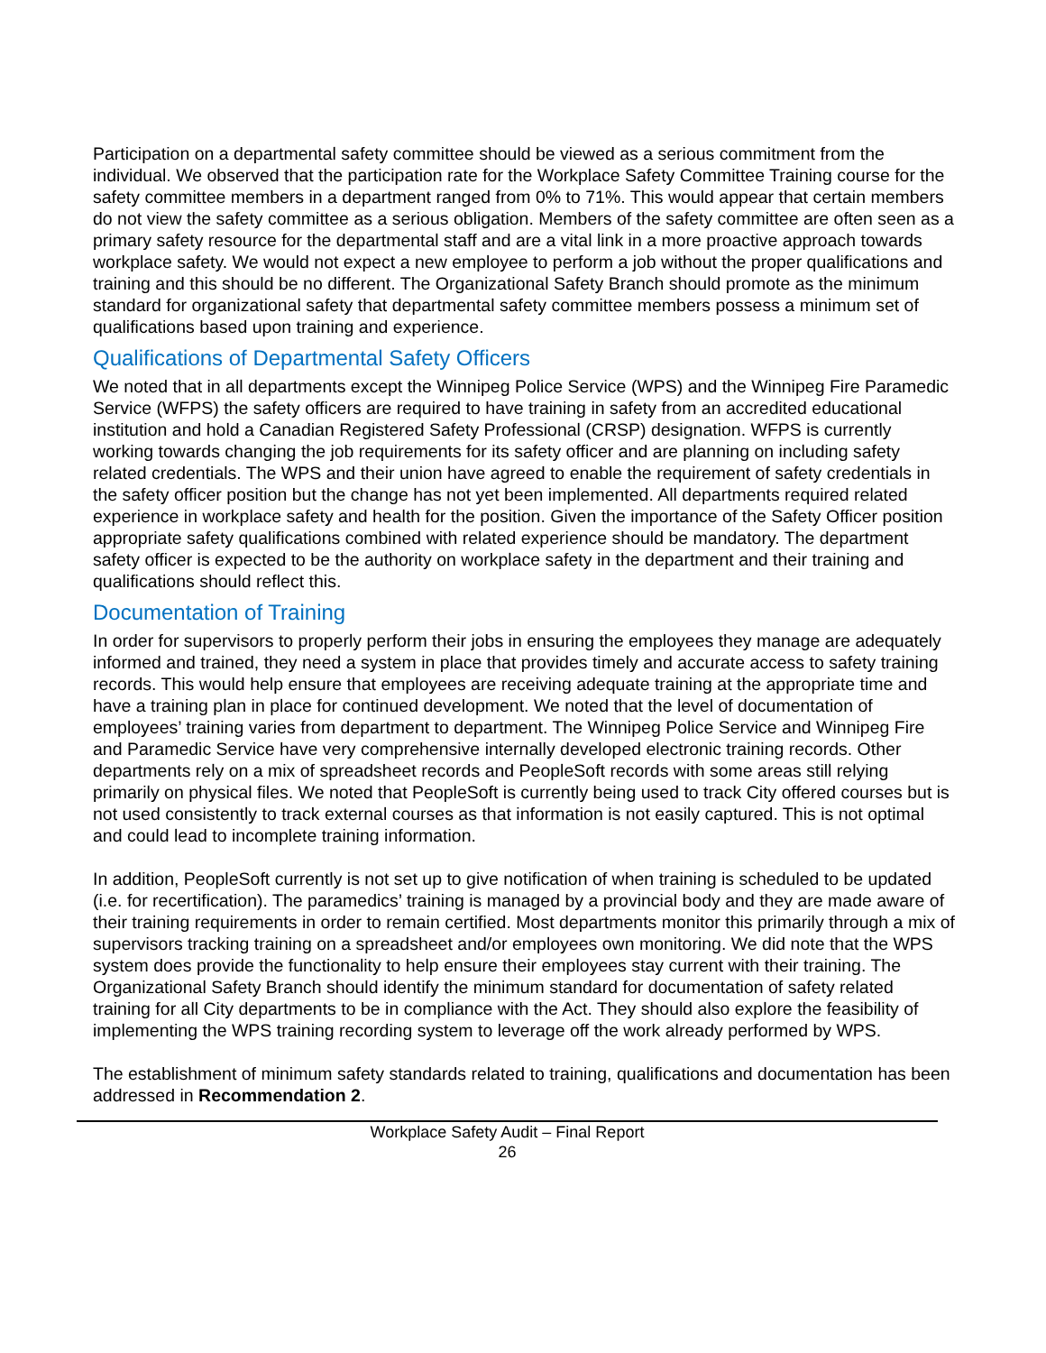Participation on a departmental safety committee should be viewed as a serious commitment from the individual. We observed that the participation rate for the Workplace Safety Committee Training course for the safety committee members in a department ranged from 0% to 71%. This would appear that certain members do not view the safety committee as a serious obligation. Members of the safety committee are often seen as a primary safety resource for the departmental staff and are a vital link in a more proactive approach towards workplace safety. We would not expect a new employee to perform a job without the proper qualifications and training and this should be no different. The Organizational Safety Branch should promote as the minimum standard for organizational safety that departmental safety committee members possess a minimum set of qualifications based upon training and experience.
Qualifications of Departmental Safety Officers
We noted that in all departments except the Winnipeg Police Service (WPS) and the Winnipeg Fire Paramedic Service (WFPS) the safety officers are required to have training in safety from an accredited educational institution and hold a Canadian Registered Safety Professional (CRSP) designation. WFPS is currently working towards changing the job requirements for its safety officer and are planning on including safety related credentials. The WPS and their union have agreed to enable the requirement of safety credentials in the safety officer position but the change has not yet been implemented. All departments required related experience in workplace safety and health for the position. Given the importance of the Safety Officer position appropriate safety qualifications combined with related experience should be mandatory. The department safety officer is expected to be the authority on workplace safety in the department and their training and qualifications should reflect this.
Documentation of Training
In order for supervisors to properly perform their jobs in ensuring the employees they manage are adequately informed and trained, they need a system in place that provides timely and accurate access to safety training records. This would help ensure that employees are receiving adequate training at the appropriate time and have a training plan in place for continued development. We noted that the level of documentation of employees’ training varies from department to department. The Winnipeg Police Service and Winnipeg Fire and Paramedic Service have very comprehensive internally developed electronic training records. Other departments rely on a mix of spreadsheet records and PeopleSoft records with some areas still relying primarily on physical files. We noted that PeopleSoft is currently being used to track City offered courses but is not used consistently to track external courses as that information is not easily captured. This is not optimal and could lead to incomplete training information.
In addition, PeopleSoft currently is not set up to give notification of when training is scheduled to be updated (i.e. for recertification). The paramedics’ training is managed by a provincial body and they are made aware of their training requirements in order to remain certified. Most departments monitor this primarily through a mix of supervisors tracking training on a spreadsheet and/or employees own monitoring. We did note that the WPS system does provide the functionality to help ensure their employees stay current with their training. The Organizational Safety Branch should identify the minimum standard for documentation of safety related training for all City departments to be in compliance with the Act. They should also explore the feasibility of implementing the WPS training recording system to leverage off the work already performed by WPS.
The establishment of minimum safety standards related to training, qualifications and documentation has been addressed in Recommendation 2.
Workplace Safety Audit – Final Report
26